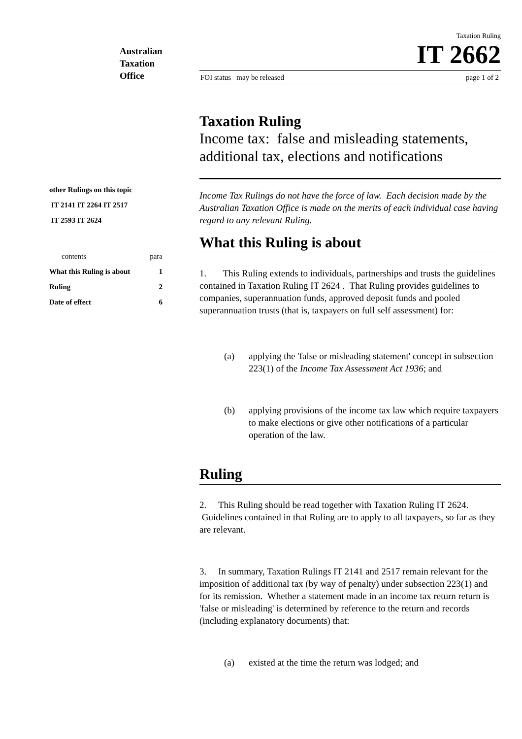Australian
Taxation
Office
Taxation Ruling
IT 2662
FOI status may be released page 1 of 2
other Rulings on this topic
IT 2141 IT 2264 IT 2517
IT 2593 IT 2624
| contents | para |
| What this Ruling is about | 1 |
| Ruling | 2 |
| Date of effect | 6 |
Taxation Ruling
Income tax: false and misleading statements, additional tax, elections and notifications
Income Tax Rulings do not have the force of law. Each decision made by the Australian Taxation Office is made on the merits of each individual case having regard to any relevant Ruling.
What this Ruling is about
1. This Ruling extends to individuals, partnerships and trusts the guidelines contained in Taxation Ruling IT 2624 . That Ruling provides guidelines to companies, superannuation funds, approved deposit funds and pooled superannuation trusts (that is, taxpayers on full self assessment) for:
(a) applying the 'false or misleading statement' concept in subsection 223(1) of the Income Tax Assessment Act 1936; and
(b) applying provisions of the income tax law which require taxpayers to make elections or give other notifications of a particular operation of the law.
Ruling
2. This Ruling should be read together with Taxation Ruling IT 2624. Guidelines contained in that Ruling are to apply to all taxpayers, so far as they are relevant.
3. In summary, Taxation Rulings IT 2141 and 2517 remain relevant for the imposition of additional tax (by way of penalty) under subsection 223(1) and for its remission. Whether a statement made in an income tax return return is 'false or misleading' is determined by reference to the return and records (including explanatory documents) that:
(a) existed at the time the return was lodged; and